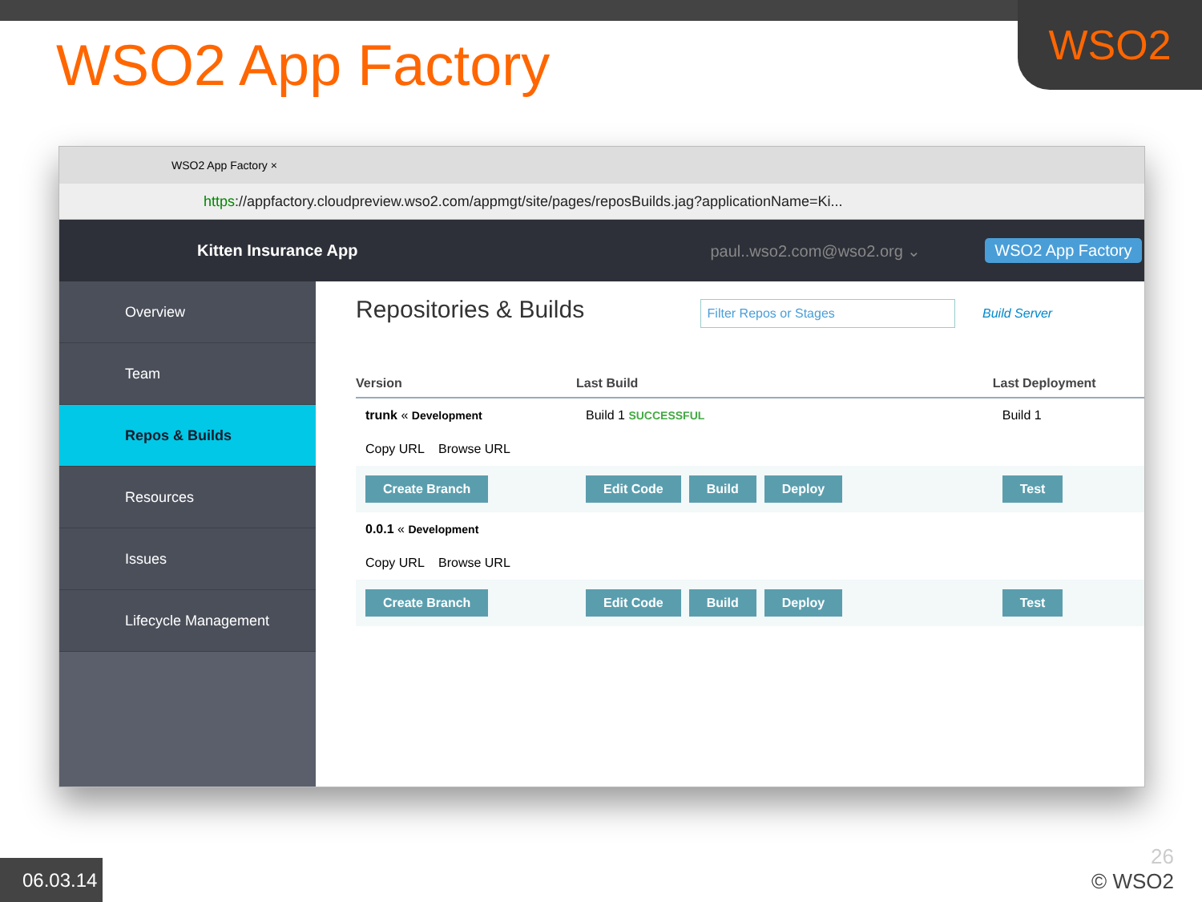WSO2
WSO2 App Factory
WSO2 App Factory ×
https://appfactory.cloudpreview.wso2.com/appmgt/site/pages/reposBuilds.jag?applicationName=Ki...
Kitten Insurance App paul..wso2.com@wso2.org ⌄ WSO2 App Factory
Overview
Team
Repos & Builds
Resources
Issues
Lifecycle Management
Repositories & Builds
Filter Repos or Stages Build Server
| Version | Last Build | | Last Deployment |
| --- | --- | --- | --- |
| trunk « Development | Build 1 SUCCESSFUL | | Build 1 |
| Copy URL Browse URL | | | |
| Create Branch | Edit Code Build Deploy | | Test |
| 0.0.1 « Development | | | |
| Copy URL Browse URL | | | |
| Create Branch | Edit Code Build Deploy | | Test |
06.03.14
26
© WSO2